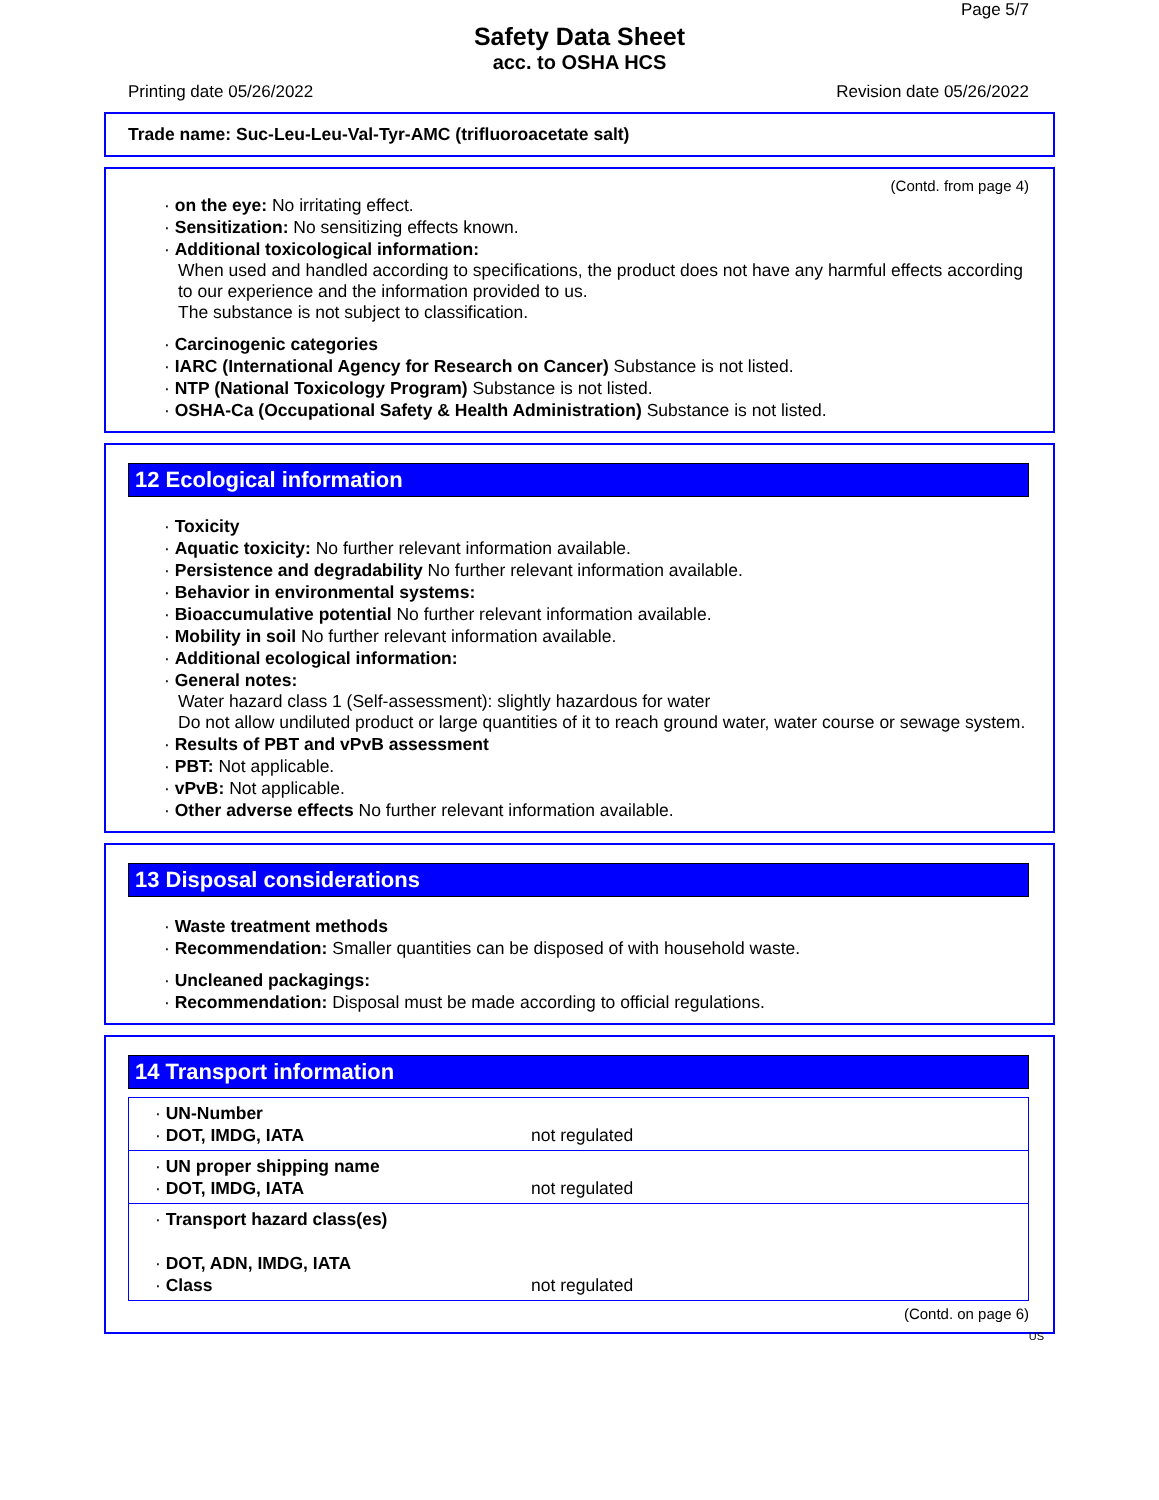Page 5/7
Safety Data Sheet
acc. to OSHA HCS
Printing date 05/26/2022 Revision date 05/26/2022
Trade name: Suc-Leu-Leu-Val-Tyr-AMC (trifluoroacetate salt)
(Contd. from page 4)
· on the eye: No irritating effect.
· Sensitization: No sensitizing effects known.
· Additional toxicological information:
When used and handled according to specifications, the product does not have any harmful effects according to our experience and the information provided to us.
The substance is not subject to classification.
· Carcinogenic categories
· IARC (International Agency for Research on Cancer) Substance is not listed.
· NTP (National Toxicology Program) Substance is not listed.
· OSHA-Ca (Occupational Safety & Health Administration) Substance is not listed.
12 Ecological information
· Toxicity
· Aquatic toxicity: No further relevant information available.
· Persistence and degradability No further relevant information available.
· Behavior in environmental systems:
· Bioaccumulative potential No further relevant information available.
· Mobility in soil No further relevant information available.
· Additional ecological information:
· General notes:
Water hazard class 1 (Self-assessment): slightly hazardous for water
Do not allow undiluted product or large quantities of it to reach ground water, water course or sewage system.
· Results of PBT and vPvB assessment
· PBT: Not applicable.
· vPvB: Not applicable.
· Other adverse effects No further relevant information available.
13 Disposal considerations
· Waste treatment methods
· Recommendation: Smaller quantities can be disposed of with household waste.
· Uncleaned packagings:
· Recommendation: Disposal must be made according to official regulations.
14 Transport information
| · UN-Number · DOT, IMDG, IATA | not regulated |
| · UN proper shipping name · DOT, IMDG, IATA | not regulated |
| · Transport hazard class(es) · DOT, ADN, IMDG, IATA · Class | not regulated |
(Contd. on page 6)
US